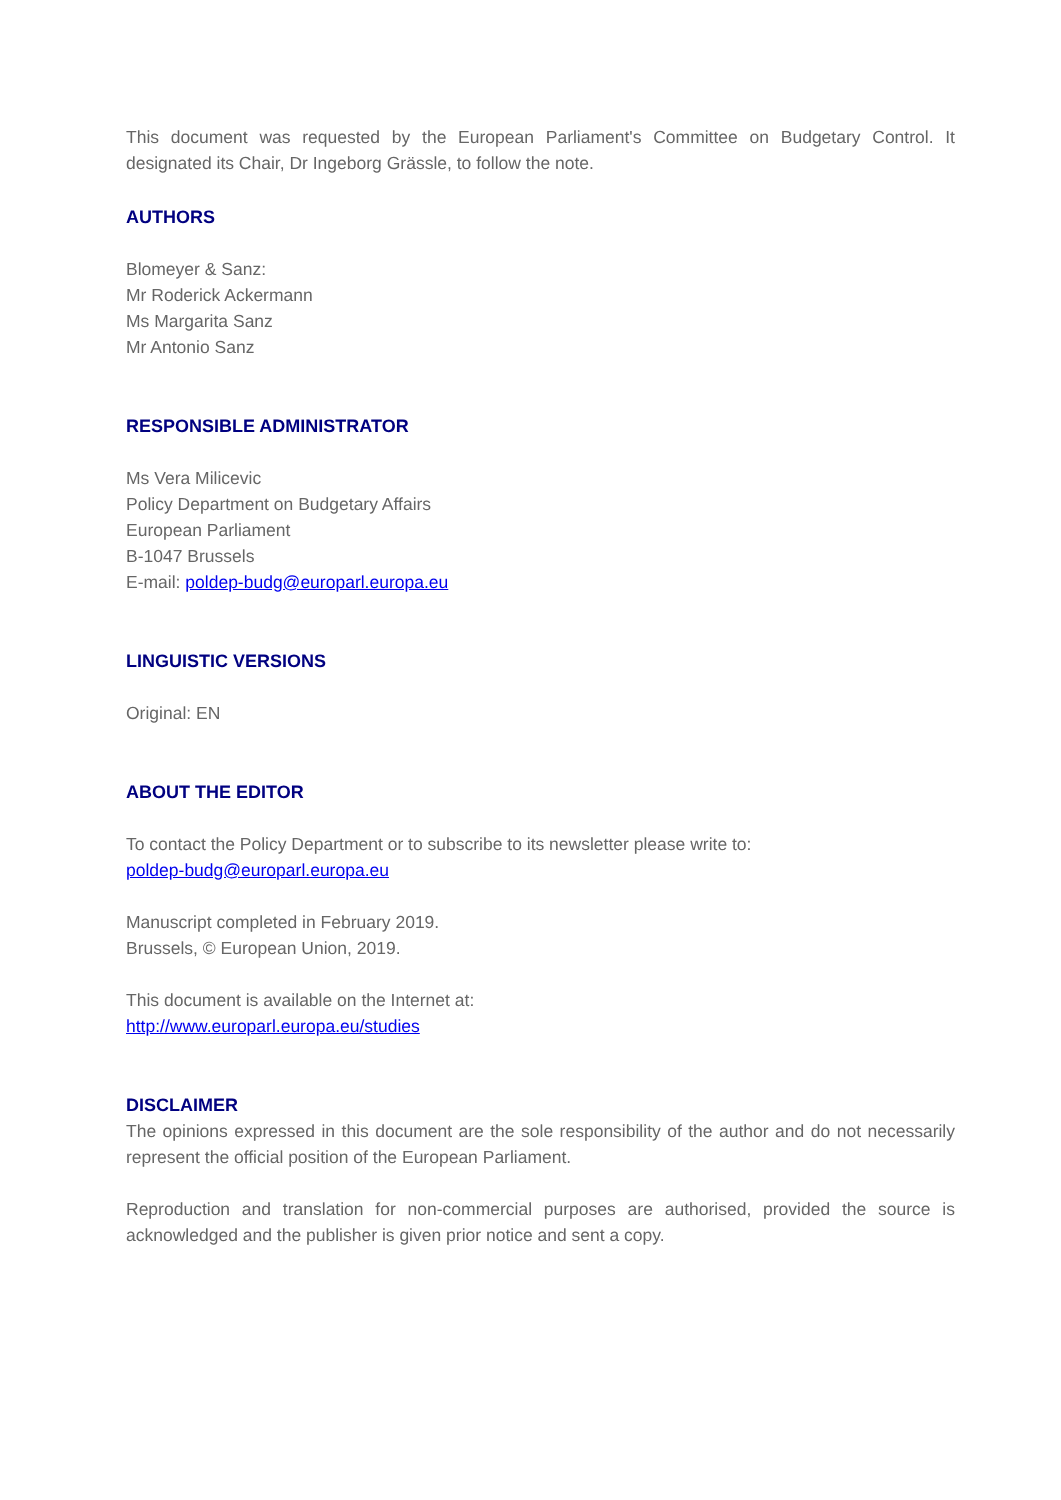This document was requested by the European Parliament's Committee on Budgetary Control. It designated its Chair, Dr Ingeborg Grässle, to follow the note.
AUTHORS
Blomeyer & Sanz:
Mr Roderick Ackermann
Ms Margarita Sanz
Mr Antonio Sanz
RESPONSIBLE ADMINISTRATOR
Ms Vera Milicevic
Policy Department on Budgetary Affairs
European Parliament
B-1047 Brussels
E-mail: poldep-budg@europarl.europa.eu
LINGUISTIC VERSIONS
Original: EN
ABOUT THE EDITOR
To contact the Policy Department or to subscribe to its newsletter please write to:
poldep-budg@europarl.europa.eu
Manuscript completed in February 2019.
Brussels, © European Union, 2019.
This document is available on the Internet at:
http://www.europarl.europa.eu/studies
DISCLAIMER
The opinions expressed in this document are the sole responsibility of the author and do not necessarily represent the official position of the European Parliament.
Reproduction and translation for non-commercial purposes are authorised, provided the source is acknowledged and the publisher is given prior notice and sent a copy.